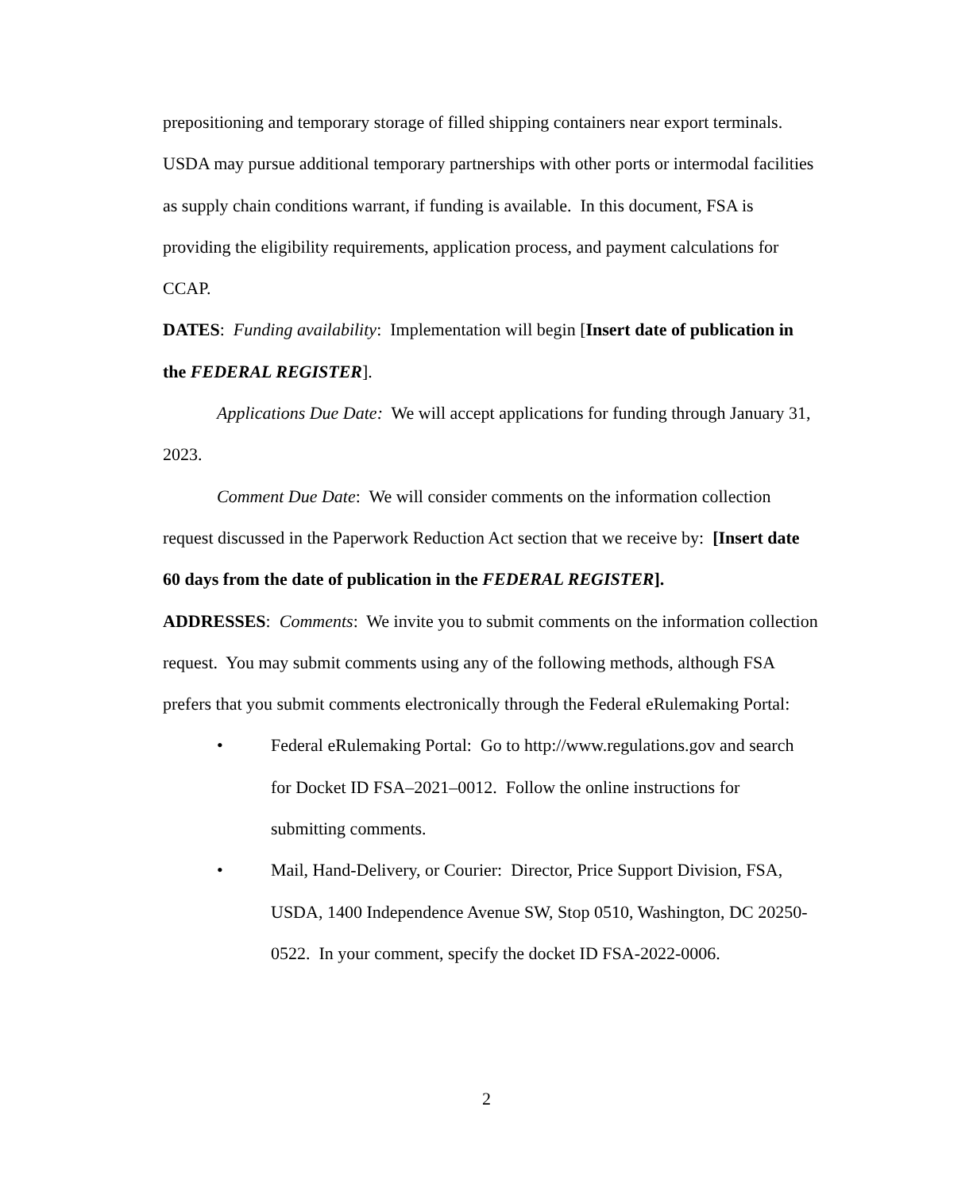prepositioning and temporary storage of filled shipping containers near export terminals. USDA may pursue additional temporary partnerships with other ports or intermodal facilities as supply chain conditions warrant, if funding is available. In this document, FSA is providing the eligibility requirements, application process, and payment calculations for CCAP.
DATES: Funding availability: Implementation will begin [Insert date of publication in the FEDERAL REGISTER].
Applications Due Date: We will accept applications for funding through January 31, 2023.
Comment Due Date: We will consider comments on the information collection request discussed in the Paperwork Reduction Act section that we receive by: [Insert date 60 days from the date of publication in the FEDERAL REGISTER].
ADDRESSES: Comments: We invite you to submit comments on the information collection request. You may submit comments using any of the following methods, although FSA prefers that you submit comments electronically through the Federal eRulemaking Portal:
• Federal eRulemaking Portal: Go to http://www.regulations.gov and search for Docket ID FSA–2021–0012. Follow the online instructions for submitting comments.
• Mail, Hand-Delivery, or Courier: Director, Price Support Division, FSA, USDA, 1400 Independence Avenue SW, Stop 0510, Washington, DC 20250-0522. In your comment, specify the docket ID FSA-2022-0006.
2